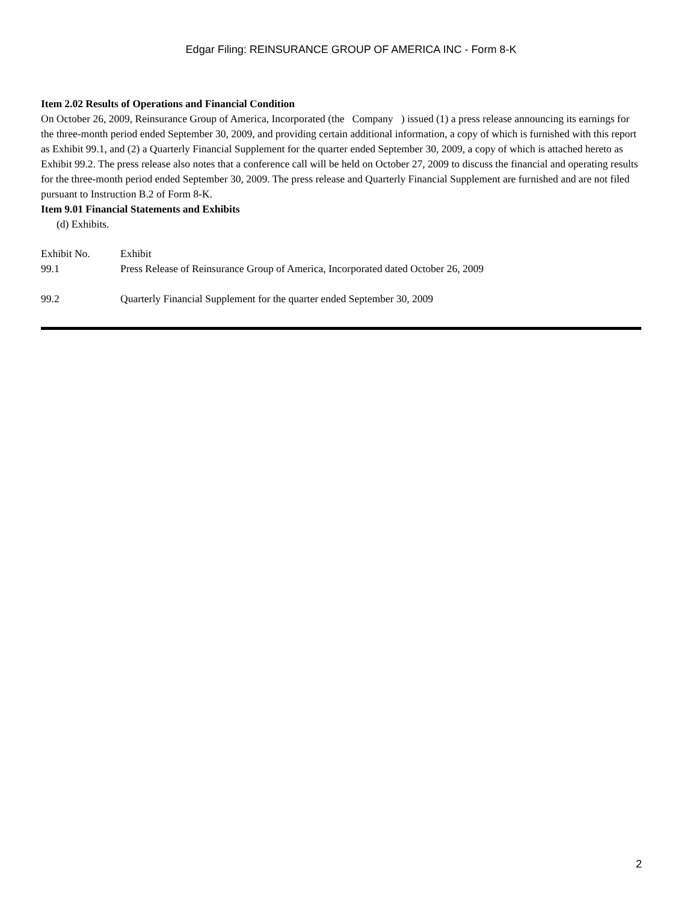Edgar Filing: REINSURANCE GROUP OF AMERICA INC - Form 8-K
Item 2.02 Results of Operations and Financial Condition
On October 26, 2009, Reinsurance Group of America, Incorporated (the Company ) issued (1) a press release announcing its earnings for the three-month period ended September 30, 2009, and providing certain additional information, a copy of which is furnished with this report as Exhibit 99.1, and (2) a Quarterly Financial Supplement for the quarter ended September 30, 2009, a copy of which is attached hereto as Exhibit 99.2. The press release also notes that a conference call will be held on October 27, 2009 to discuss the financial and operating results for the three-month period ended September 30, 2009. The press release and Quarterly Financial Supplement are furnished and are not filed pursuant to Instruction B.2 of Form 8-K.
Item 9.01 Financial Statements and Exhibits
(d) Exhibits.
| Exhibit No. | Exhibit |
| 99.1 | Press Release of Reinsurance Group of America, Incorporated dated October 26, 2009 |
| 99.2 | Quarterly Financial Supplement for the quarter ended September 30, 2009 |
2